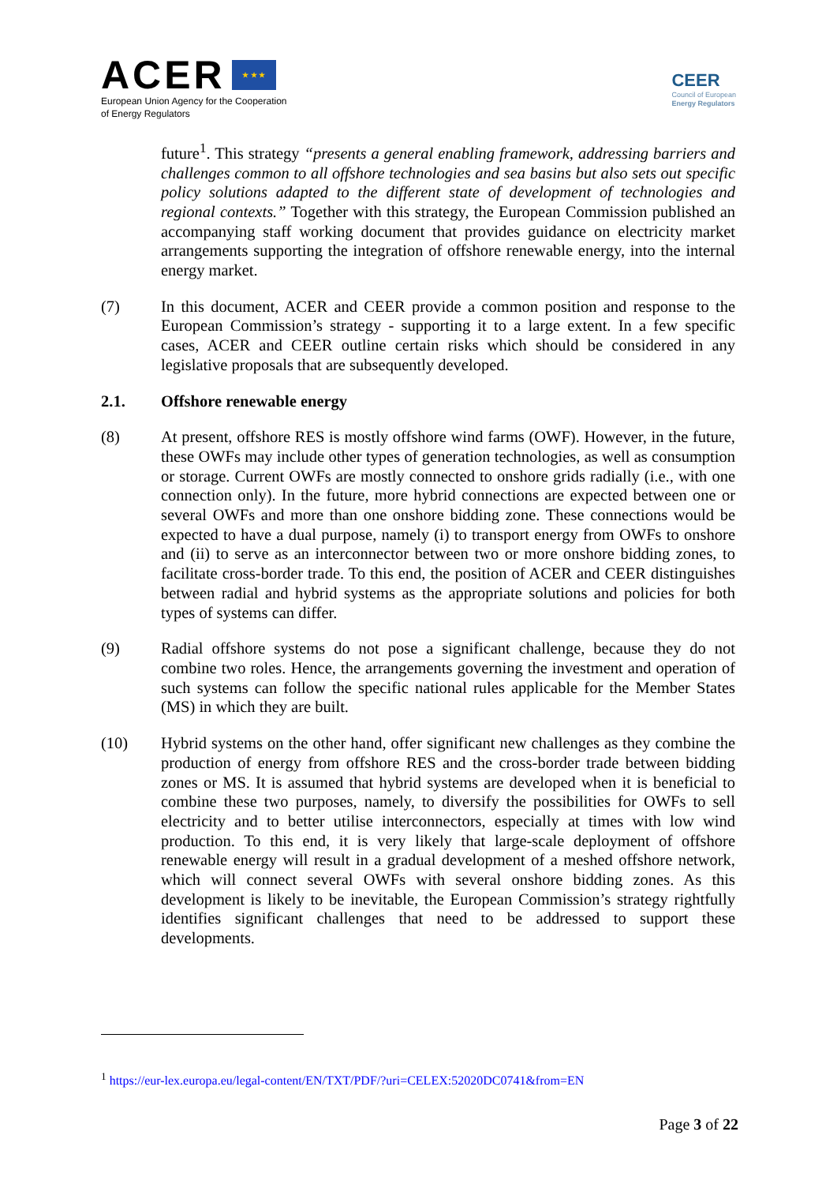ACER ★ ★ ★
European Union Agency for the Cooperation
of Energy Regulators
CEER
Council of European
Energy Regulators
future<sup>1</sup>. This strategy “presents a general enabling framework, addressing barriers and challenges common to all offshore technologies and sea basins but also sets out specific policy solutions adapted to the different state of development of technologies and regional contexts.” Together with this strategy, the European Commission published an accompanying staff working document that provides guidance on electricity market arrangements supporting the integration of offshore renewable energy, into the internal energy market.
(7) In this document, ACER and CEER provide a common position and response to the European Commission’s strategy - supporting it to a large extent. In a few specific cases, ACER and CEER outline certain risks which should be considered in any legislative proposals that are subsequently developed.
2.1. Offshore renewable energy
(8) At present, offshore RES is mostly offshore wind farms (OWF). However, in the future, these OWFs may include other types of generation technologies, as well as consumption or storage. Current OWFs are mostly connected to onshore grids radially (i.e., with one connection only). In the future, more hybrid connections are expected between one or several OWFs and more than one onshore bidding zone. These connections would be expected to have a dual purpose, namely (i) to transport energy from OWFs to onshore and (ii) to serve as an interconnector between two or more onshore bidding zones, to facilitate cross-border trade. To this end, the position of ACER and CEER distinguishes between radial and hybrid systems as the appropriate solutions and policies for both types of systems can differ.
(9) Radial offshore systems do not pose a significant challenge, because they do not combine two roles. Hence, the arrangements governing the investment and operation of such systems can follow the specific national rules applicable for the Member States (MS) in which they are built.
(10) Hybrid systems on the other hand, offer significant new challenges as they combine the production of energy from offshore RES and the cross-border trade between bidding zones or MS. It is assumed that hybrid systems are developed when it is beneficial to combine these two purposes, namely, to diversify the possibilities for OWFs to sell electricity and to better utilise interconnectors, especially at times with low wind production. To this end, it is very likely that large-scale deployment of offshore renewable energy will result in a gradual development of a meshed offshore network, which will connect several OWFs with several onshore bidding zones. As this development is likely to be inevitable, the European Commission’s strategy rightfully identifies significant challenges that need to be addressed to support these developments.
<sup>1</sup> https://eur-lex.europa.eu/legal-content/EN/TXT/PDF/?uri=CELEX:52020DC0741&from=EN
Page 3 of 22